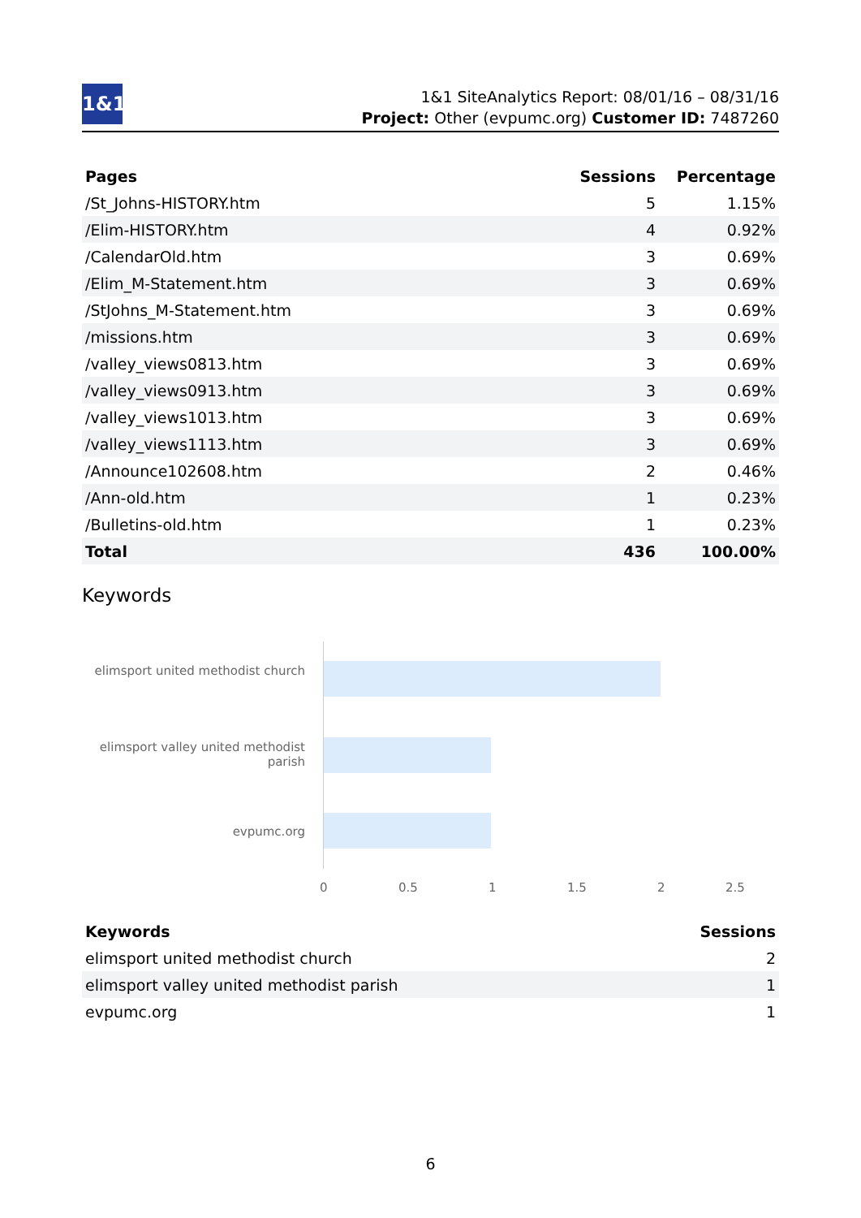1&1
1&1 SiteAnalytics Report: 08/01/16 – 08/31/16
Project: Other (evpumc.org) Customer ID: 7487260
| Pages | Sessions | Percentage |
| --- | --- | --- |
| /St_Johns-HISTORY.htm | 5 | 1.15% |
| /Elim-HISTORY.htm | 4 | 0.92% |
| /CalendarOld.htm | 3 | 0.69% |
| /Elim_M-Statement.htm | 3 | 0.69% |
| /StJohns_M-Statement.htm | 3 | 0.69% |
| /missions.htm | 3 | 0.69% |
| /valley_views0813.htm | 3 | 0.69% |
| /valley_views0913.htm | 3 | 0.69% |
| /valley_views1013.htm | 3 | 0.69% |
| /valley_views1113.htm | 3 | 0.69% |
| /Announce102608.htm | 2 | 0.46% |
| /Ann-old.htm | 1 | 0.23% |
| /Bulletins-old.htm | 1 | 0.23% |
| Total | 436 | 100.00% |
Keywords
elimsport united methodist church
elimsport valley united methodist parish
evpumc.org
0 0.5 1 1.5 2 2.5
| Keywords | Sessions |
| --- | --- |
| elimsport united methodist church | 2 |
| elimsport valley united methodist parish | 1 |
| evpumc.org | 1 |
6